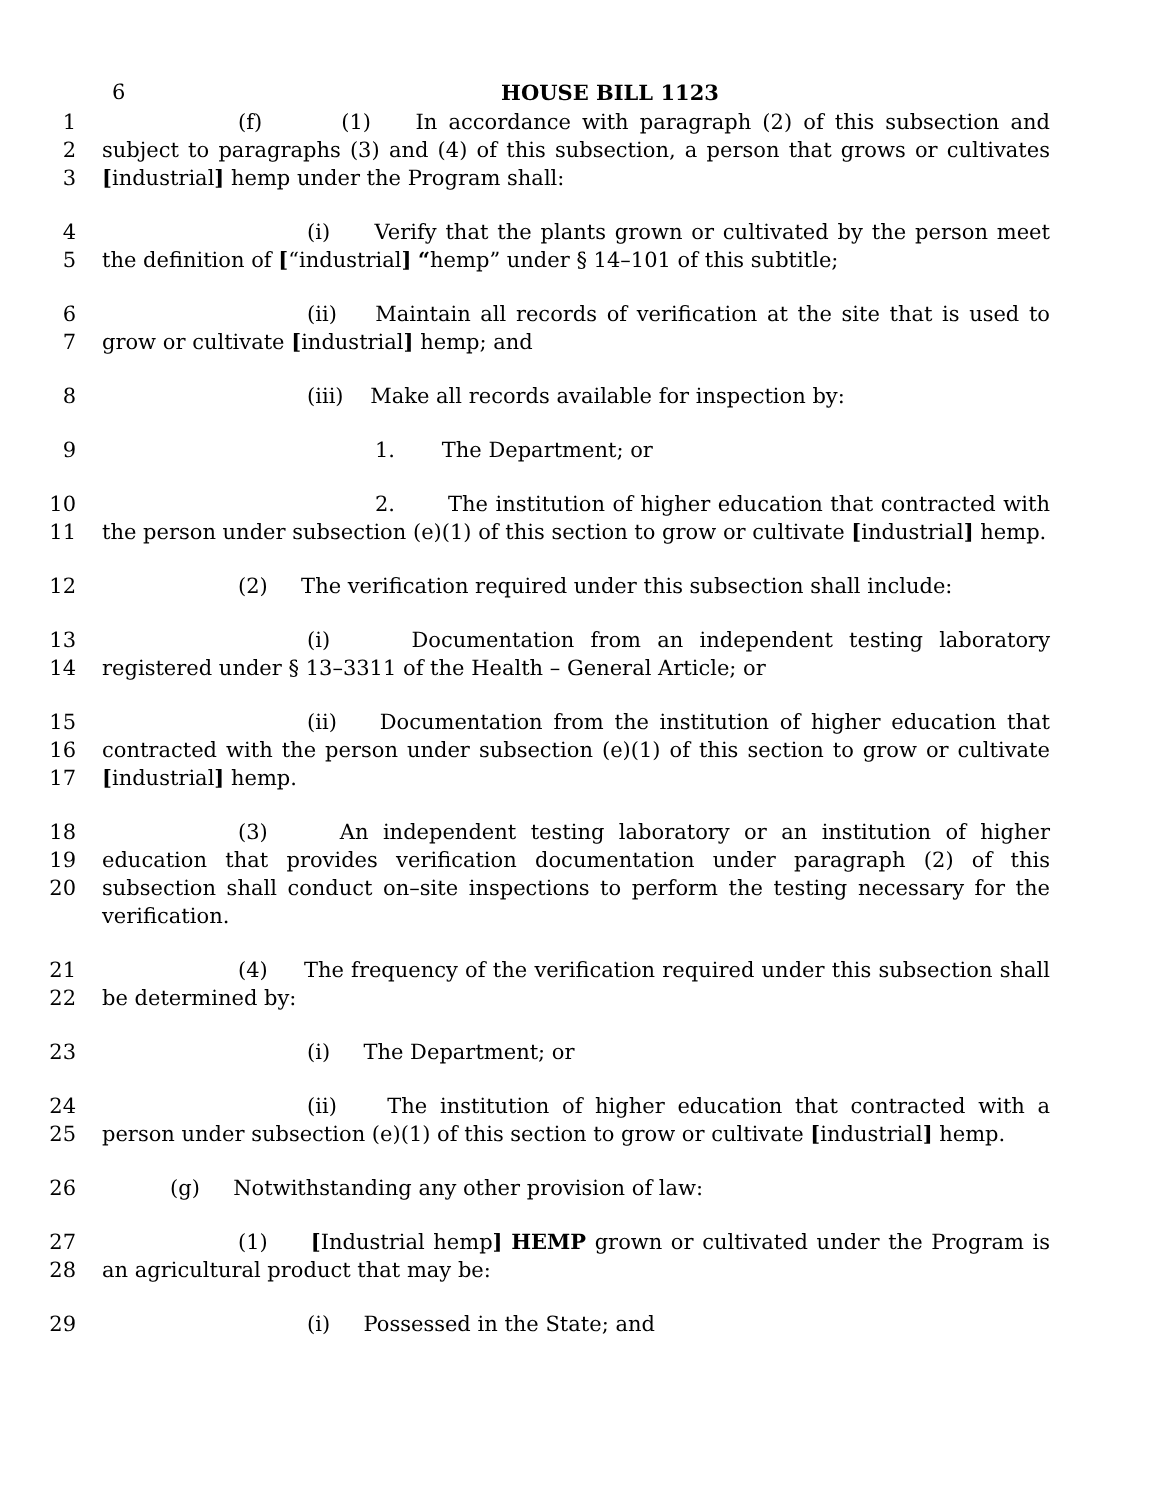6
HOUSE BILL 1123
1
2
3
(f) (1) In accordance with paragraph (2) of this subsection and subject to paragraphs (3) and (4) of this subsection, a person that grows or cultivates [industrial] hemp under the Program shall:
4
5
(i) Verify that the plants grown or cultivated by the person meet the definition of [“industrial] “hemp” under § 14–101 of this subtitle;
6
7
(ii) Maintain all records of verification at the site that is used to grow or cultivate [industrial] hemp; and
8 (iii) Make all records available for inspection by:
9 1. The Department; or
10
11
2. The institution of higher education that contracted with the person under subsection (e)(1) of this section to grow or cultivate [industrial] hemp.
12 (2) The verification required under this subsection shall include:
13
14
(i) Documentation from an independent testing laboratory registered under § 13–3311 of the Health – General Article; or
15
16
17
(ii) Documentation from the institution of higher education that contracted with the person under subsection (e)(1) of this section to grow or cultivate [industrial] hemp.
18
19
20
(3) An independent testing laboratory or an institution of higher education that provides verification documentation under paragraph (2) of this subsection shall conduct on–site inspections to perform the testing necessary for the verification.
21
22
(4) The frequency of the verification required under this subsection shall be determined by:
23 (i) The Department; or
24
25
(ii) The institution of higher education that contracted with a person under subsection (e)(1) of this section to grow or cultivate [industrial] hemp.
26 (g) Notwithstanding any other provision of law:
27
28
(1) [Industrial hemp] HEMP grown or cultivated under the Program is an agricultural product that may be:
29 (i) Possessed in the State; and